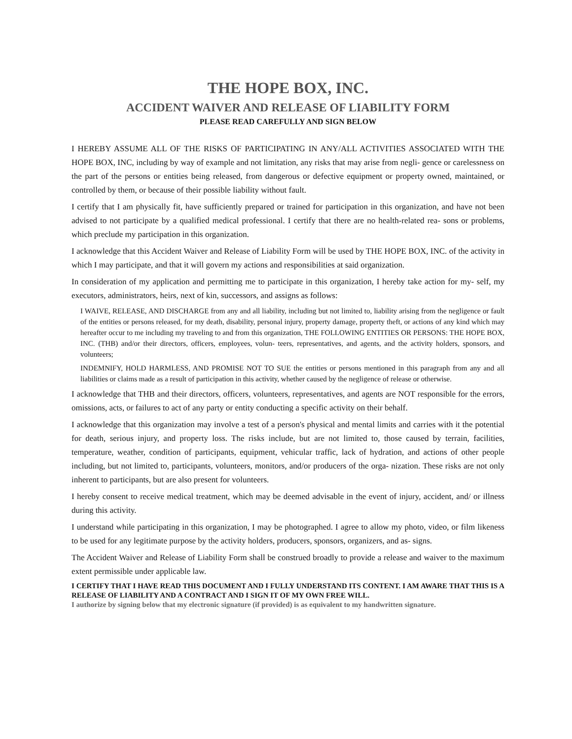THE HOPE BOX, INC.
ACCIDENT WAIVER AND RELEASE OF LIABILITY FORM
PLEASE READ CAREFULLY AND SIGN BELOW
I HEREBY ASSUME ALL OF THE RISKS OF PARTICIPATING IN ANY/ALL ACTIVITIES ASSOCIATED WITH THE HOPE BOX, INC, including by way of example and not limitation, any risks that may arise from negli- gence or carelessness on the part of the persons or entities being released, from dangerous or defective equipment or property owned, maintained, or controlled by them, or because of their possible liability without fault.
I certify that I am physically fit, have sufficiently prepared or trained for participation in this organization, and have not been advised to not participate by a qualified medical professional. I certify that there are no health-related rea- sons or problems, which preclude my participation in this organization.
I acknowledge that this Accident Waiver and Release of Liability Form will be used by THE HOPE BOX, INC. of the activity in which I may participate, and that it will govern my actions and responsibilities at said organization.
In consideration of my application and permitting me to participate in this organization, I hereby take action for my- self, my executors, administrators, heirs, next of kin, successors, and assigns as follows:
I WAIVE, RELEASE, AND DISCHARGE from any and all liability, including but not limited to, liability arising from the negligence or fault of the entities or persons released, for my death, disability, personal injury, property damage, property theft, or actions of any kind which may hereafter occur to me including my traveling to and from this organization, THE FOLLOWING ENTITIES OR PERSONS: THE HOPE BOX, INC. (THB) and/or their directors, officers, employees, volun- teers, representatives, and agents, and the activity holders, sponsors, and volunteers;
INDEMNIFY, HOLD HARMLESS, AND PROMISE NOT TO SUE the entities or persons mentioned in this paragraph from any and all liabilities or claims made as a result of participation in this activity, whether caused by the negligence of release or otherwise.
I acknowledge that THB and their directors, officers, volunteers, representatives, and agents are NOT responsible for the errors, omissions, acts, or failures to act of any party or entity conducting a specific activity on their behalf.
I acknowledge that this organization may involve a test of a person's physical and mental limits and carries with it the potential for death, serious injury, and property loss. The risks include, but are not limited to, those caused by terrain, facilities, temperature, weather, condition of participants, equipment, vehicular traffic, lack of hydration, and actions of other people including, but not limited to, participants, volunteers, monitors, and/or producers of the orga- nization. These risks are not only inherent to participants, but are also present for volunteers.
I hereby consent to receive medical treatment, which may be deemed advisable in the event of injury, accident, and/ or illness during this activity.
I understand while participating in this organization, I may be photographed. I agree to allow my photo, video, or film likeness to be used for any legitimate purpose by the activity holders, producers, sponsors, organizers, and as- signs.
The Accident Waiver and Release of Liability Form shall be construed broadly to provide a release and waiver to the maximum extent permissible under applicable law.
I CERTIFY THAT I HAVE READ THIS DOCUMENT AND I FULLY UNDERSTAND ITS CONTENT. I AM AWARE THAT THIS IS A RELEASE OF LIABILITY AND A CONTRACT AND I SIGN IT OF MY OWN FREE WILL.
I authorize by signing below that my electronic signature (if provided) is as equivalent to my handwritten signature.